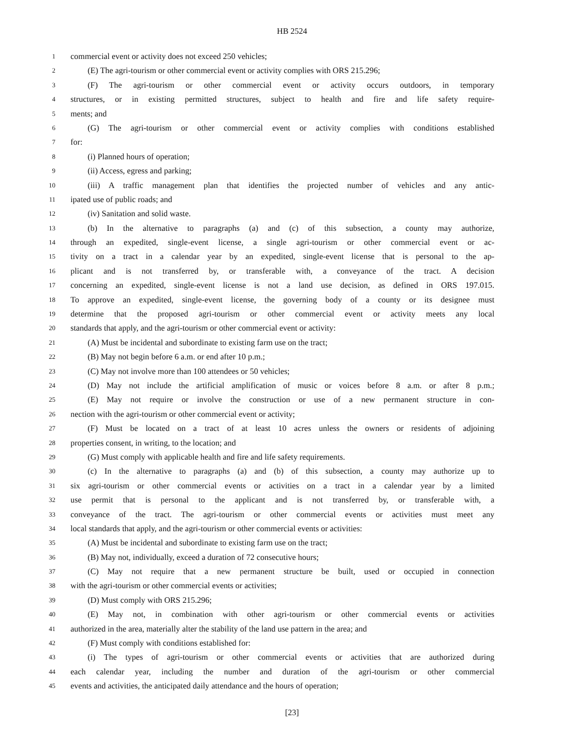HB 2524
1 commercial event or activity does not exceed 250 vehicles;
2 (E) The agri-tourism or other commercial event or activity complies with ORS 215.296;
3 (F) The agri-tourism or other commercial event or activity occurs outdoors, in temporary
4 structures, or in existing permitted structures, subject to health and fire and life safety require-
5 ments; and
6 (G) The agri-tourism or other commercial event or activity complies with conditions established
7 for:
8 (i) Planned hours of operation;
9 (ii) Access, egress and parking;
10 (iii) A traffic management plan that identifies the projected number of vehicles and any antic-
11 ipated use of public roads; and
12 (iv) Sanitation and solid waste.
13 (b) In the alternative to paragraphs (a) and (c) of this subsection, a county may authorize,
14 through an expedited, single-event license, a single agri-tourism or other commercial event or ac-
15 tivity on a tract in a calendar year by an expedited, single-event license that is personal to the ap-
16 plicant and is not transferred by, or transferable with, a conveyance of the tract. A decision
17 concerning an expedited, single-event license is not a land use decision, as defined in ORS 197.015.
18 To approve an expedited, single-event license, the governing body of a county or its designee must
19 determine that the proposed agri-tourism or other commercial event or activity meets any local
20 standards that apply, and the agri-tourism or other commercial event or activity:
21 (A) Must be incidental and subordinate to existing farm use on the tract;
22 (B) May not begin before 6 a.m. or end after 10 p.m.;
23 (C) May not involve more than 100 attendees or 50 vehicles;
24 (D) May not include the artificial amplification of music or voices before 8 a.m. or after 8 p.m.;
25 (E) May not require or involve the construction or use of a new permanent structure in con-
26 nection with the agri-tourism or other commercial event or activity;
27 (F) Must be located on a tract of at least 10 acres unless the owners or residents of adjoining
28 properties consent, in writing, to the location; and
29 (G) Must comply with applicable health and fire and life safety requirements.
30 (c) In the alternative to paragraphs (a) and (b) of this subsection, a county may authorize up to
31 six agri-tourism or other commercial events or activities on a tract in a calendar year by a limited
32 use permit that is personal to the applicant and is not transferred by, or transferable with, a
33 conveyance of the tract. The agri-tourism or other commercial events or activities must meet any
34 local standards that apply, and the agri-tourism or other commercial events or activities:
35 (A) Must be incidental and subordinate to existing farm use on the tract;
36 (B) May not, individually, exceed a duration of 72 consecutive hours;
37 (C) May not require that a new permanent structure be built, used or occupied in connection
38 with the agri-tourism or other commercial events or activities;
39 (D) Must comply with ORS 215.296;
40 (E) May not, in combination with other agri-tourism or other commercial events or activities
41 authorized in the area, materially alter the stability of the land use pattern in the area; and
42 (F) Must comply with conditions established for:
43 (i) The types of agri-tourism or other commercial events or activities that are authorized during
44 each calendar year, including the number and duration of the agri-tourism or other commercial
45 events and activities, the anticipated daily attendance and the hours of operation;
[23]